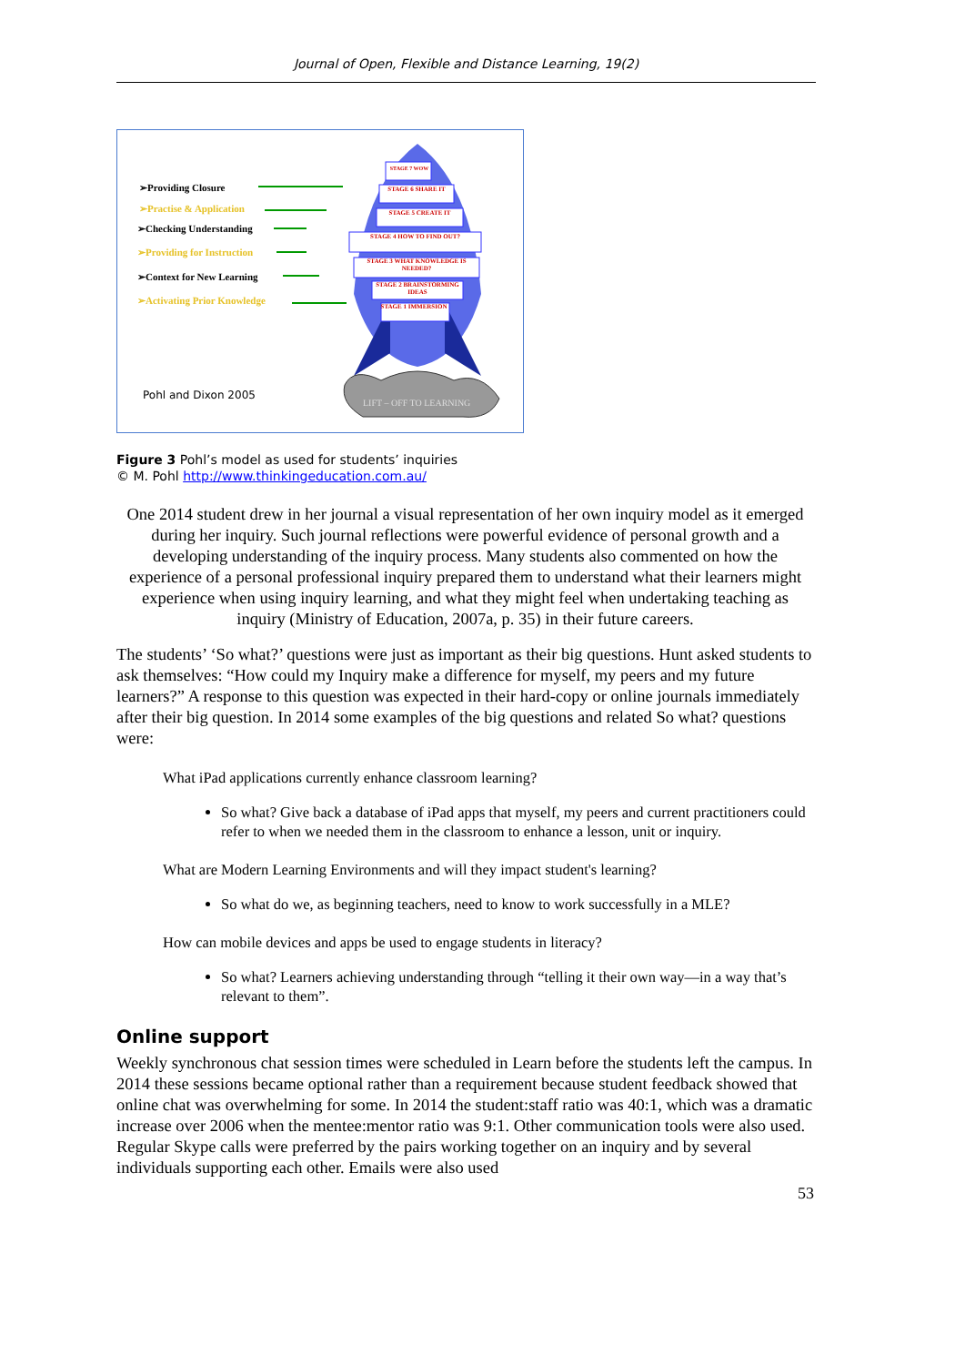Journal of Open, Flexible and Distance Learning, 19(2)
➢Providing Closure
➢Practise & Application
➢Checking Understanding
➢Providing for Instruction
➢Context for New Learning
➢Activating Prior Knowledge
STAGE 7 WOW
STAGE 1 IMMERSION
STAGE 2 BRAINSTORMING IDEAS
STAGE 3 WHAT KNOWLEDGE IS NEEDED?
STAGE 4 HOW TO FIND OUT?
STAGE 5 CREATE IT
STAGE 6 SHARE IT
Pohl and Dixon 2005
LIFT – OFF TO LEARNING
Figure 3 Pohl’s model as used for students’ inquiries
© M. Pohl http://www.thinkingeducation.com.au/
One 2014 student drew in her journal a visual representation of her own inquiry model as it emerged during her inquiry. Such journal reflections were powerful evidence of personal growth and a developing understanding of the inquiry process. Many students also commented on how the experience of a personal professional inquiry prepared them to understand what their learners might experience when using inquiry learning, and what they might feel when undertaking teaching as inquiry (Ministry of Education, 2007a, p. 35) in their future careers.
The students’ ‘So what?’ questions were just as important as their big questions. Hunt asked students to ask themselves: “How could my Inquiry make a difference for myself, my peers and my future learners?” A response to this question was expected in their hard-copy or online journals immediately after their big question. In 2014 some examples of the big questions and related So what? questions were:
What iPad applications currently enhance classroom learning?
So what? Give back a database of iPad apps that myself, my peers and current practitioners could refer to when we needed them in the classroom to enhance a lesson, unit or inquiry.
What are Modern Learning Environments and will they impact student's learning?
So what do we, as beginning teachers, need to know to work successfully in a MLE?
How can mobile devices and apps be used to engage students in literacy?
So what? Learners achieving understanding through “telling it their own way—in a way that’s relevant to them”.
Online support
Weekly synchronous chat session times were scheduled in Learn before the students left the campus. In 2014 these sessions became optional rather than a requirement because student feedback showed that online chat was overwhelming for some. In 2014 the student:staff ratio was 40:1, which was a dramatic increase over 2006 when the mentee:mentor ratio was 9:1. Other communication tools were also used. Regular Skype calls were preferred by the pairs working together on an inquiry and by several individuals supporting each other. Emails were also used
53